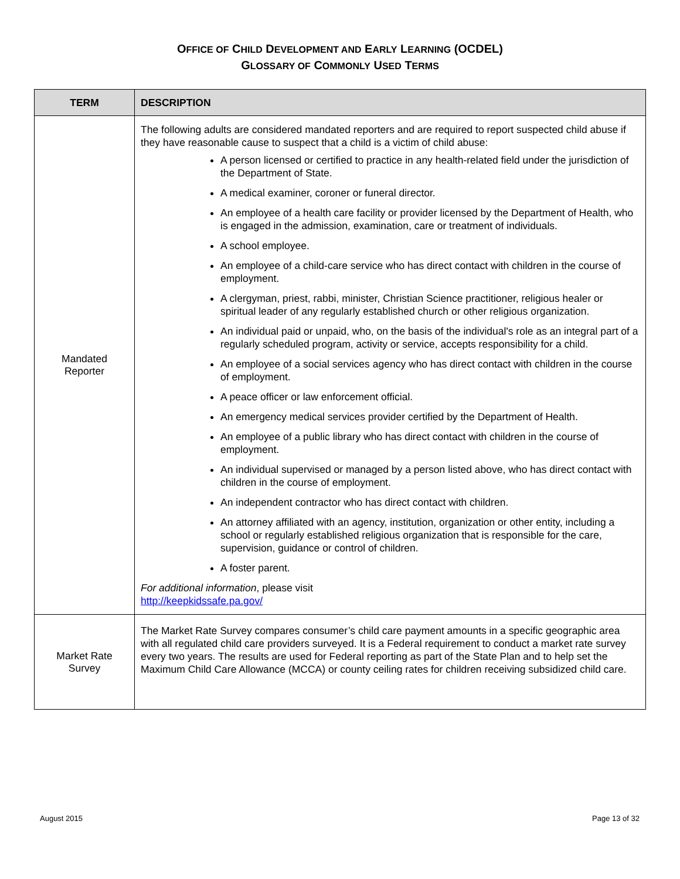OFFICE OF CHILD DEVELOPMENT AND EARLY LEARNING (OCDEL)
GLOSSARY OF COMMONLY USED TERMS
| TERM | DESCRIPTION |
| --- | --- |
| Mandated Reporter | The following adults are considered mandated reporters and are required to report suspected child abuse if they have reasonable cause to suspect that a child is a victim of child abuse: A person licensed or certified to practice in any health-related field under the jurisdiction of the Department of State. A medical examiner, coroner or funeral director. An employee of a health care facility or provider licensed by the Department of Health, who is engaged in the admission, examination, care or treatment of individuals. A school employee. An employee of a child-care service who has direct contact with children in the course of employment. A clergyman, priest, rabbi, minister, Christian Science practitioner, religious healer or spiritual leader of any regularly established church or other religious organization. An individual paid or unpaid, who, on the basis of the individual's role as an integral part of a regularly scheduled program, activity or service, accepts responsibility for a child. An employee of a social services agency who has direct contact with children in the course of employment. A peace officer or law enforcement official. An emergency medical services provider certified by the Department of Health. An employee of a public library who has direct contact with children in the course of employment. An individual supervised or managed by a person listed above, who has direct contact with children in the course of employment. An independent contractor who has direct contact with children. An attorney affiliated with an agency, institution, organization or other entity, including a school or regularly established religious organization that is responsible for the care, supervision, guidance or control of children. A foster parent. For additional information , please visit http://keepkidssafe.pa.gov/ |
| Market Rate Survey | The Market Rate Survey compares consumer’s child care payment amounts in a specific geographic area with all regulated child care providers surveyed. It is a Federal requirement to conduct a market rate survey every two years. The results are used for Federal reporting as part of the State Plan and to help set the Maximum Child Care Allowance (MCCA) or county ceiling rates for children receiving subsidized child care. |
August 2015 Page 13 of 32